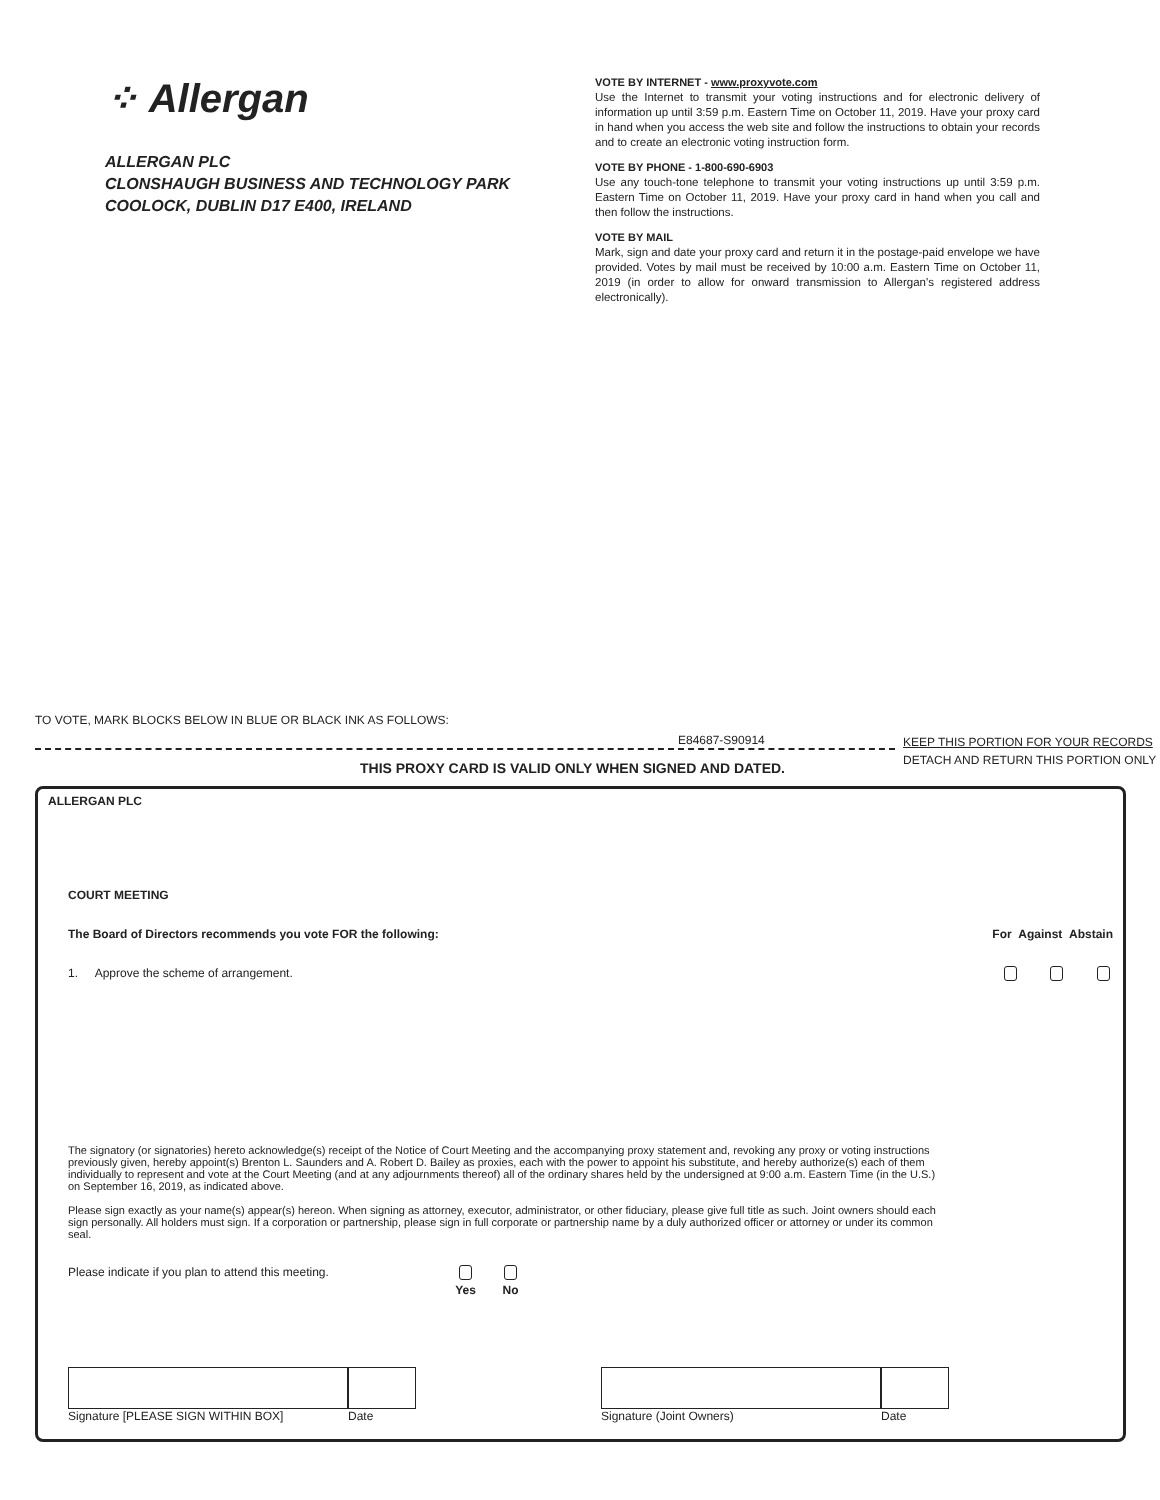⁘ Allergan
ALLERGAN PLC
CLONSHAUGH BUSINESS AND TECHNOLOGY PARK
COOLOCK, DUBLIN D17 E400, IRELAND
VOTE BY INTERNET - www.proxyvote.com
Use the Internet to transmit your voting instructions and for electronic delivery of information up until 3:59 p.m. Eastern Time on October 11, 2019. Have your proxy card in hand when you access the web site and follow the instructions to obtain your records and to create an electronic voting instruction form.
VOTE BY PHONE - 1-800-690-6903
Use any touch-tone telephone to transmit your voting instructions up until 3:59 p.m. Eastern Time on October 11, 2019. Have your proxy card in hand when you call and then follow the instructions.
VOTE BY MAIL
Mark, sign and date your proxy card and return it in the postage-paid envelope we have provided. Votes by mail must be received by 10:00 a.m. Eastern Time on October 11, 2019 (in order to allow for onward transmission to Allergan's registered address electronically).
TO VOTE, MARK BLOCKS BELOW IN BLUE OR BLACK INK AS FOLLOWS:
E84687-S90914
KEEP THIS PORTION FOR YOUR RECORDS
DETACH AND RETURN THIS PORTION ONLY
THIS PROXY CARD IS VALID ONLY WHEN SIGNED AND DATED.
ALLERGAN PLC
COURT MEETING
The Board of Directors recommends you vote FOR the following: For Against Abstain
1. Approve the scheme of arrangement.
The signatory (or signatories) hereto acknowledge(s) receipt of the Notice of Court Meeting and the accompanying proxy statement and, revoking any proxy or voting instructions previously given, hereby appoint(s) Brenton L. Saunders and A. Robert D. Bailey as proxies, each with the power to appoint his substitute, and hereby authorize(s) each of them individually to represent and vote at the Court Meeting (and at any adjournments thereof) all of the ordinary shares held by the undersigned at 9:00 a.m. Eastern Time (in the U.S.) on September 16, 2019, as indicated above.
Please sign exactly as your name(s) appear(s) hereon. When signing as attorney, executor, administrator, or other fiduciary, please give full title as such. Joint owners should each sign personally. All holders must sign. If a corporation or partnership, please sign in full corporate or partnership name by a duly authorized officer or attorney or under its common seal.
Please indicate if you plan to attend this meeting.
Yes
No
Signature [PLEASE SIGN WITHIN BOX] Date Signature (Joint Owners) Date